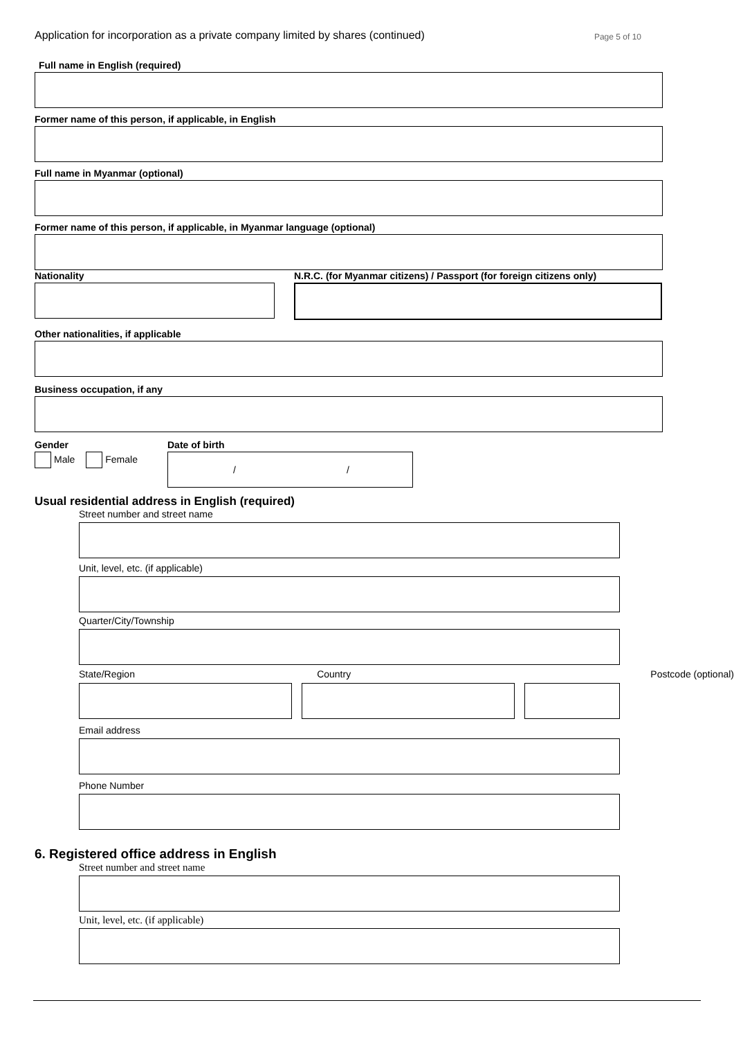Application for incorporation as a private company limited by shares (continued) Page 5 of 10
Full name in English (required)
Former name of this person, if applicable, in English
Full name in Myanmar (optional)
Former name of this person, if applicable, in Myanmar language (optional)
Nationality N.R.C. (for Myanmar citizens) / Passport (for foreign citizens only)
Other nationalities, if applicable
Business occupation, if any
Gender
Male Female
Date of birth
/ /
Usual residential address in English (required)
Street number and street name
Unit, level, etc. (if applicable)
Quarter/City/Township
State/Region Country Postcode (optional)
Email address
Phone Number
6. Registered office address in English
Street number and street name
Unit, level, etc. (if applicable)